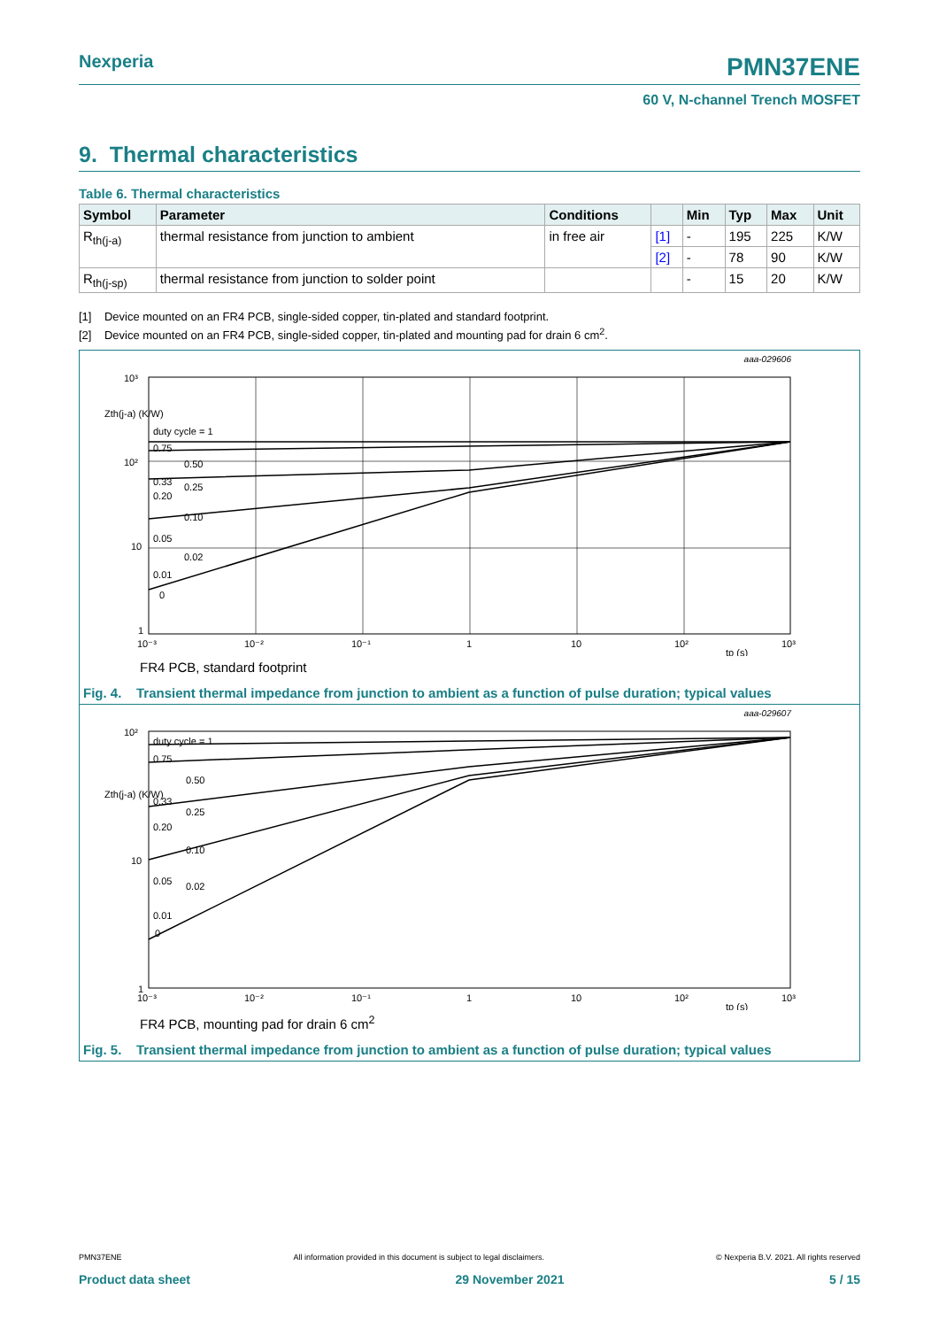Nexperia
PMN37ENE
60 V, N-channel Trench MOSFET
9. Thermal characteristics
Table 6. Thermal characteristics
| Symbol | Parameter | Conditions | | Min | Typ | Max | Unit |
| --- | --- | --- | --- | --- | --- | --- | --- |
| R<sub>th(j-a)</sub> | thermal resistance from junction to ambient | in free air | [1] | - | 195 | 225 | K/W |
| | | | [2] | - | 78 | 90 | K/W |
| R<sub>th(j-sp)</sub> | thermal resistance from junction to solder point | | | - | 15 | 20 | K/W |
[1] Device mounted on an FR4 PCB, single-sided copper, tin-plated and standard footprint.
[2] Device mounted on an FR4 PCB, single-sided copper, tin-plated and mounting pad for drain 6 cm<sup>2</sup>.
aaa-029606
10³
Zth(j-a) (K/W)
10²
10
1
duty cycle = 1
0.75
0.33
0.20
0.10
0.05
0.02
0.01
0
0.50
0.25
10⁻³
10⁻²
10⁻¹
1
10
10²
10³
tp (s)
FR4 PCB, standard footprint
Fig. 4. Transient thermal impedance from junction to ambient as a function of pulse duration; typical values
aaa-029607
10²
Zth(j-a) (K/W)
10
1
duty cycle = 1
0.75
0.50
0.33
0.25
0.20
0.10
0.05
0.02
0.01
0
10⁻³
10⁻²
10⁻¹
1
10
10²
10³
tp (s)
FR4 PCB, mounting pad for drain 6 cm<sup>2</sup>
Fig. 5. Transient thermal impedance from junction to ambient as a function of pulse duration; typical values
PMN37ENE All information provided in this document is subject to legal disclaimers. © Nexperia B.V. 2021. All rights reserved
Product data sheet 29 November 2021 5 / 15